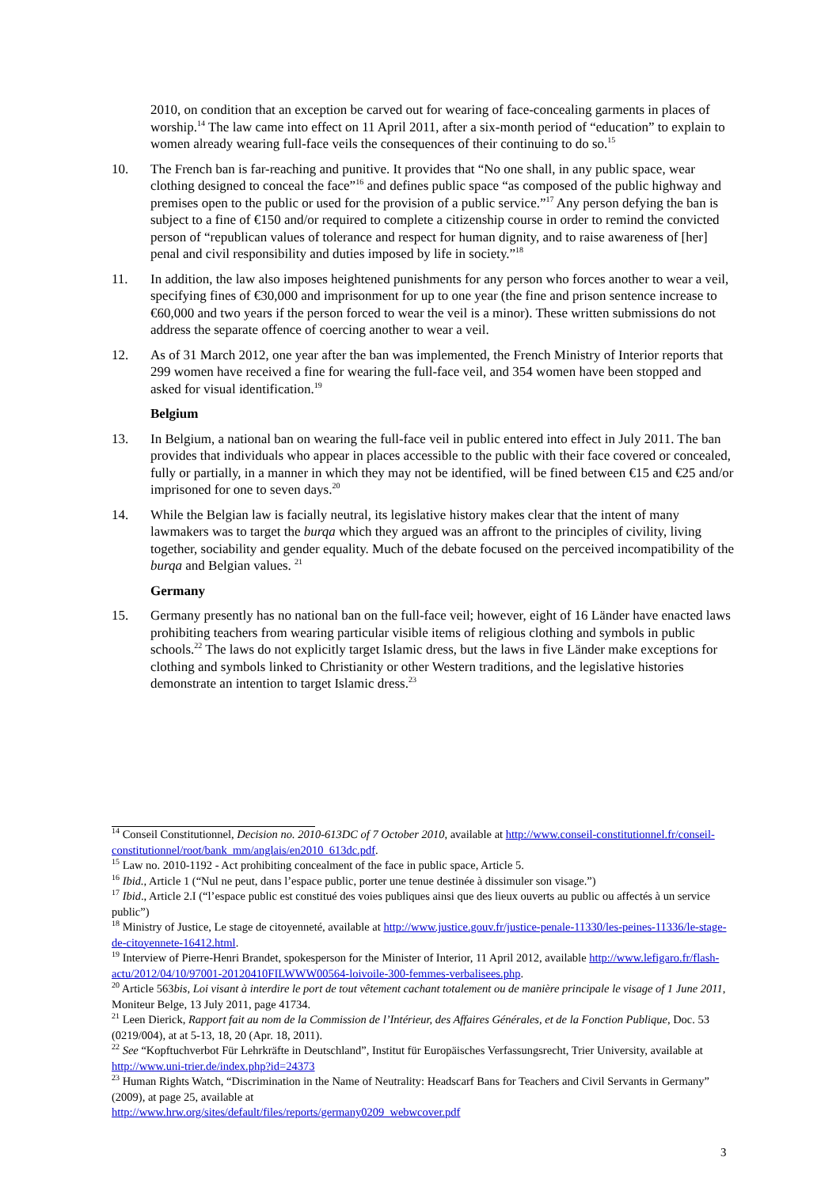2010, on condition that an exception be carved out for wearing of face-concealing garments in places of worship.<sup>14</sup> The law came into effect on 11 April 2011, after a six-month period of “education” to explain to women already wearing full-face veils the consequences of their continuing to do so.<sup>15</sup>
10. The French ban is far-reaching and punitive. It provides that “No one shall, in any public space, wear clothing designed to conceal the face”<sup>16</sup> and defines public space “as composed of the public highway and premises open to the public or used for the provision of a public service.”<sup>17</sup> Any person defying the ban is subject to a fine of €150 and/or required to complete a citizenship course in order to remind the convicted person of “republican values of tolerance and respect for human dignity, and to raise awareness of [her] penal and civil responsibility and duties imposed by life in society.”<sup>18</sup>
11. In addition, the law also imposes heightened punishments for any person who forces another to wear a veil, specifying fines of €30,000 and imprisonment for up to one year (the fine and prison sentence increase to €60,000 and two years if the person forced to wear the veil is a minor). These written submissions do not address the separate offence of coercing another to wear a veil.
12. As of 31 March 2012, one year after the ban was implemented, the French Ministry of Interior reports that 299 women have received a fine for wearing the full-face veil, and 354 women have been stopped and asked for visual identification.<sup>19</sup>
Belgium
13. In Belgium, a national ban on wearing the full-face veil in public entered into effect in July 2011. The ban provides that individuals who appear in places accessible to the public with their face covered or concealed, fully or partially, in a manner in which they may not be identified, will be fined between €15 and €25 and/or imprisoned for one to seven days.<sup>20</sup>
14. While the Belgian law is facially neutral, its legislative history makes clear that the intent of many lawmakers was to target the burqa which they argued was an affront to the principles of civility, living together, sociability and gender equality. Much of the debate focused on the perceived incompatibility of the burqa and Belgian values. <sup>21</sup>
Germany
15. Germany presently has no national ban on the full-face veil; however, eight of 16 Länder have enacted laws prohibiting teachers from wearing particular visible items of religious clothing and symbols in public schools.<sup>22</sup> The laws do not explicitly target Islamic dress, but the laws in five Länder make exceptions for clothing and symbols linked to Christianity or other Western traditions, and the legislative histories demonstrate an intention to target Islamic dress.<sup>23</sup>
<sup>14</sup> Conseil Constitutionnel, Decision no. 2010-613DC of 7 October 2010, available at http://www.conseil-constitutionnel.fr/conseil-constitutionnel/root/bank_mm/anglais/en2010_613dc.pdf.
<sup>15</sup> Law no. 2010-1192 - Act prohibiting concealment of the face in public space, Article 5.
<sup>16</sup> Ibid., Article 1 (“Nul ne peut, dans l’espace public, porter une tenue destinée à dissimuler son visage.”)
<sup>17</sup> Ibid., Article 2.I (“l’espace public est constitué des voies publiques ainsi que des lieux ouverts au public ou affectés à un service public”)
<sup>18</sup> Ministry of Justice, Le stage de citoyenneté, available at http://www.justice.gouv.fr/justice-penale-11330/les-peines-11336/le-stage-de-citoyennete-16412.html.
<sup>19</sup> Interview of Pierre-Henri Brandet, spokesperson for the Minister of Interior, 11 April 2012, available http://www.lefigaro.fr/flash-actu/2012/04/10/97001-20120410FILWWW00564-loivoile-300-femmes-verbalisees.php.
<sup>20</sup> Article 563bis, Loi visant à interdire le port de tout vêtement cachant totalement ou de manière principale le visage of 1 June 2011, Moniteur Belge, 13 July 2011, page 41734.
<sup>21</sup> Leen Dierick, Rapport fait au nom de la Commission de l’Intérieur, des Affaires Générales, et de la Fonction Publique, Doc. 53 (0219/004), at at 5-13, 18, 20 (Apr. 18, 2011).
<sup>22</sup> See “Kopftuchverbot Für Lehrkräfte in Deutschland”, Institut für Europäisches Verfassungsrecht, Trier University, available at http://www.uni-trier.de/index.php?id=24373
<sup>23</sup> Human Rights Watch, “Discrimination in the Name of Neutrality: Headscarf Bans for Teachers and Civil Servants in Germany” (2009), at page 25, available at
http://www.hrw.org/sites/default/files/reports/germany0209_webwcover.pdf
3